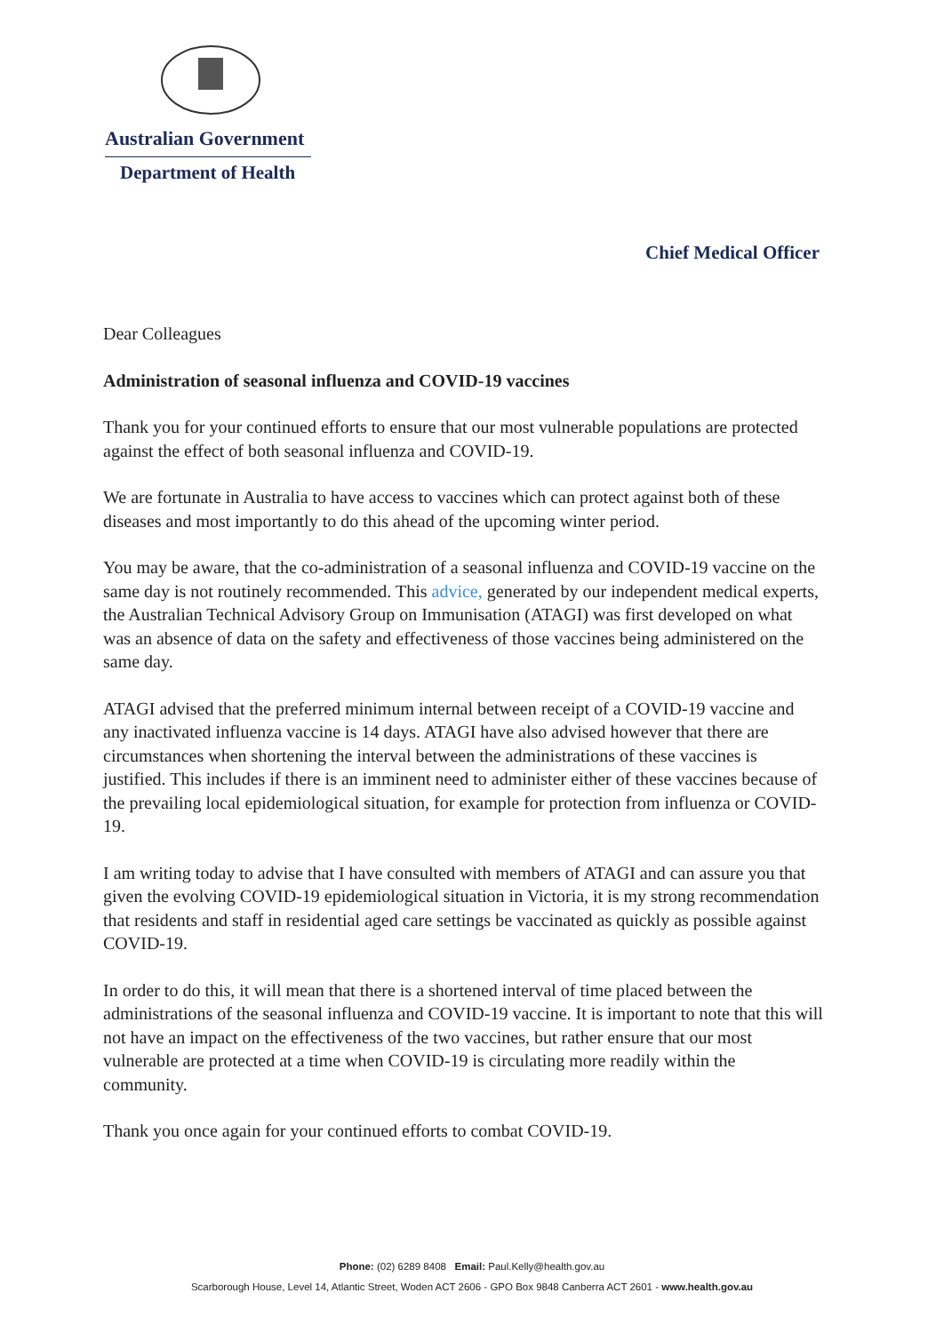Australian Government
Department of Health
Chief Medical Officer
Dear Colleagues
Administration of seasonal influenza and COVID-19 vaccines
Thank you for your continued efforts to ensure that our most vulnerable populations are protected against the effect of both seasonal influenza and COVID-19.
We are fortunate in Australia to have access to vaccines which can protect against both of these diseases and most importantly to do this ahead of the upcoming winter period.
You may be aware, that the co-administration of a seasonal influenza and COVID-19 vaccine on the same day is not routinely recommended. This advice, generated by our independent medical experts, the Australian Technical Advisory Group on Immunisation (ATAGI) was first developed on what was an absence of data on the safety and effectiveness of those vaccines being administered on the same day.
ATAGI advised that the preferred minimum internal between receipt of a COVID-19 vaccine and any inactivated influenza vaccine is 14 days. ATAGI have also advised however that there are circumstances when shortening the interval between the administrations of these vaccines is justified. This includes if there is an imminent need to administer either of these vaccines because of the prevailing local epidemiological situation, for example for protection from influenza or COVID-19.
I am writing today to advise that I have consulted with members of ATAGI and can assure you that given the evolving COVID-19 epidemiological situation in Victoria, it is my strong recommendation that residents and staff in residential aged care settings be vaccinated as quickly as possible against COVID-19.
In order to do this, it will mean that there is a shortened interval of time placed between the administrations of the seasonal influenza and COVID-19 vaccine. It is important to note that this will not have an impact on the effectiveness of the two vaccines, but rather ensure that our most vulnerable are protected at a time when COVID-19 is circulating more readily within the community.
Thank you once again for your continued efforts to combat COVID-19.
Phone: (02) 6289 8408 Email: Paul.Kelly@health.gov.au
Scarborough House, Level 14, Atlantic Street, Woden ACT 2606 - GPO Box 9848 Canberra ACT 2601 - www.health.gov.au